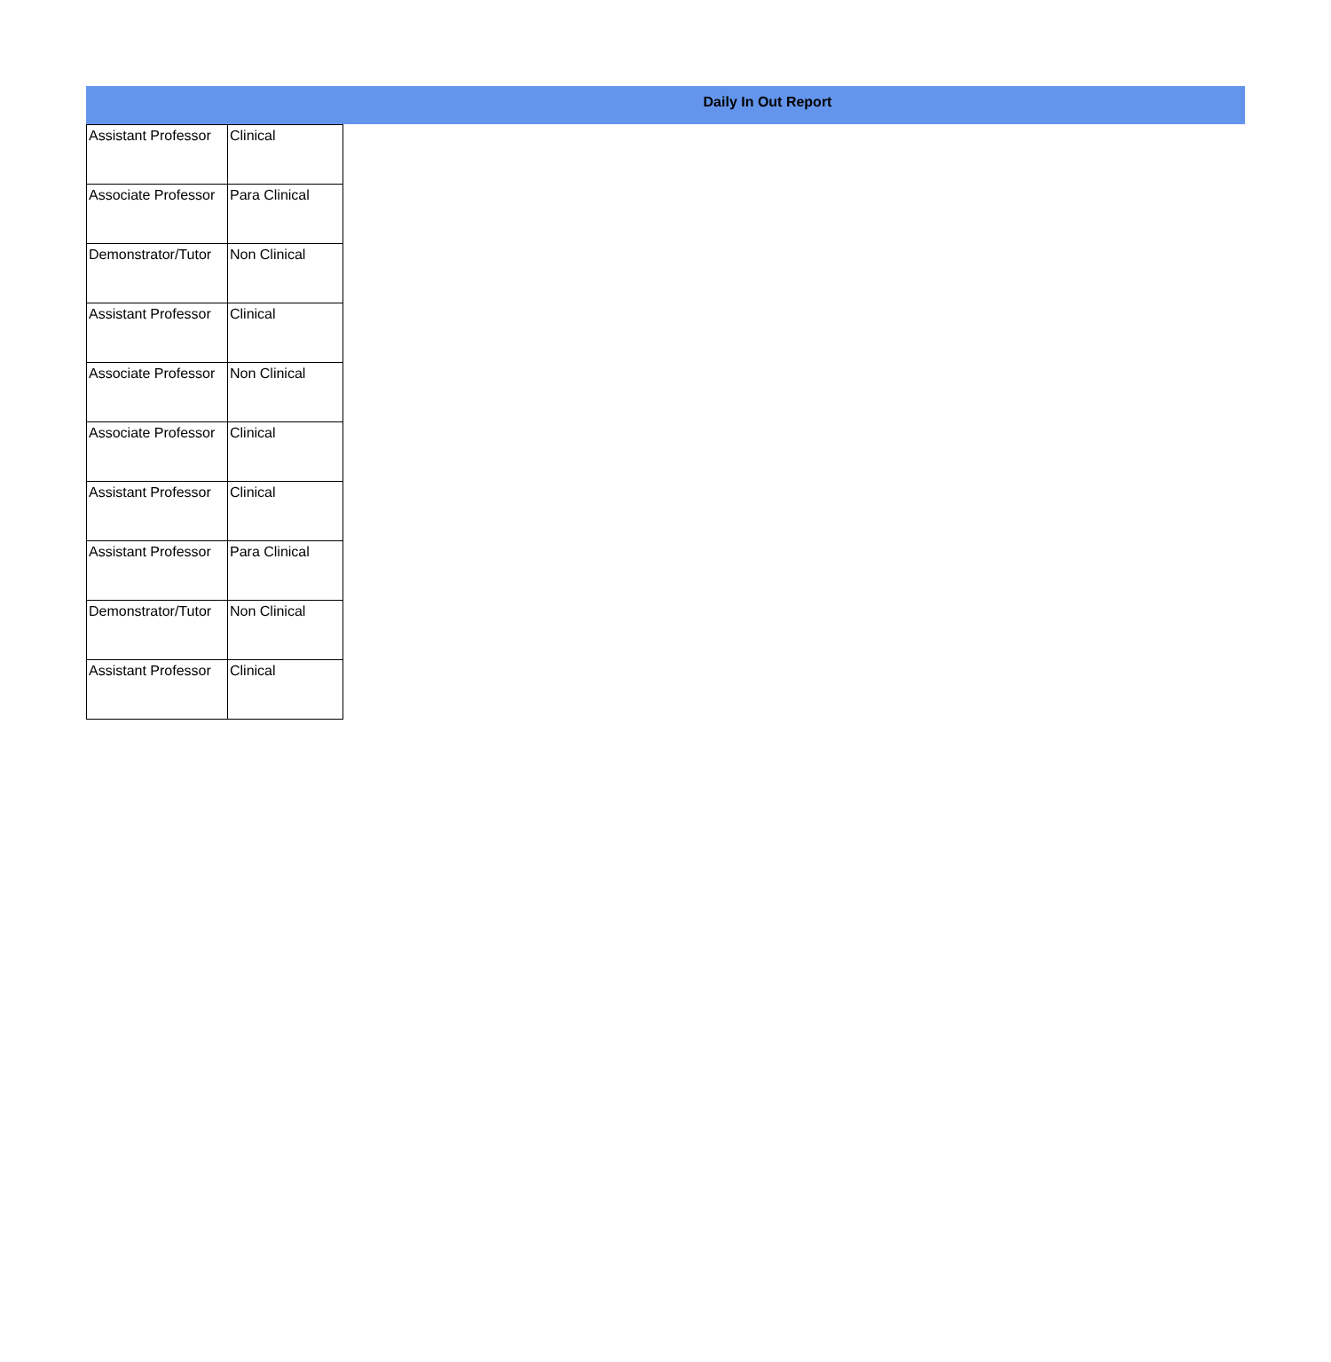Daily In Out Report
| Assistant Professor | Clinical |
| Associate Professor | Para Clinical |
| Demonstrator/Tutor | Non Clinical |
| Assistant Professor | Clinical |
| Associate Professor | Non Clinical |
| Associate Professor | Clinical |
| Assistant Professor | Clinical |
| Assistant Professor | Para Clinical |
| Demonstrator/Tutor | Non Clinical |
| Assistant Professor | Clinical |